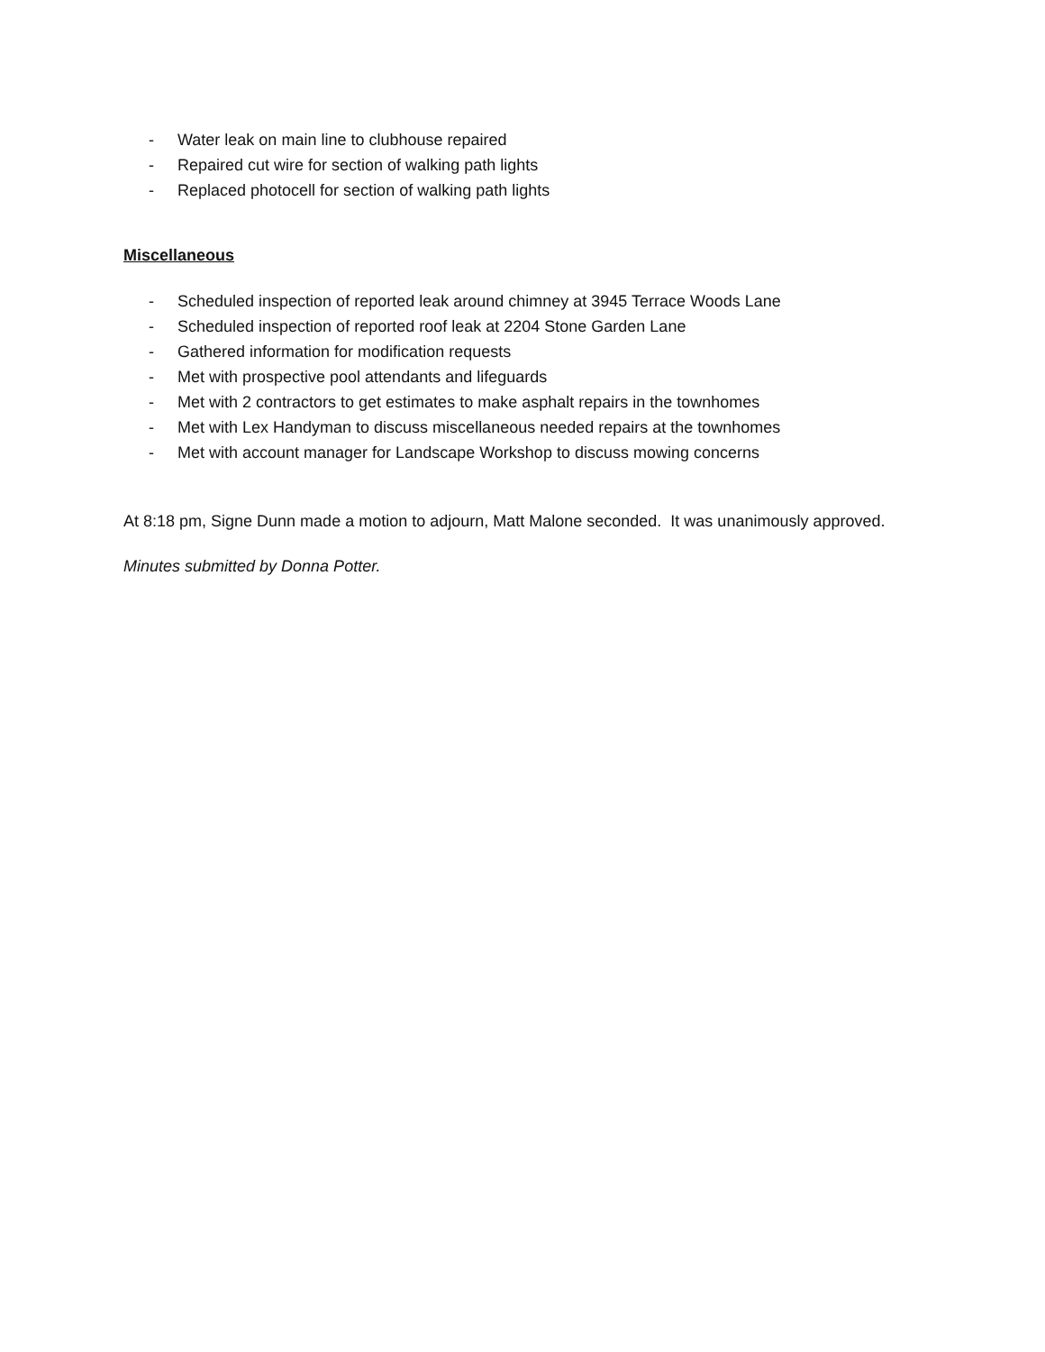- Water leak on main line to clubhouse repaired
- Repaired cut wire for section of walking path lights
- Replaced photocell for section of walking path lights
Miscellaneous
- Scheduled inspection of reported leak around chimney at 3945 Terrace Woods Lane
- Scheduled inspection of reported roof leak at 2204 Stone Garden Lane
- Gathered information for modification requests
- Met with prospective pool attendants and lifeguards
- Met with 2 contractors to get estimates to make asphalt repairs in the townhomes
- Met with Lex Handyman to discuss miscellaneous needed repairs at the townhomes
- Met with account manager for Landscape Workshop to discuss mowing concerns
At 8:18 pm, Signe Dunn made a motion to adjourn, Matt Malone seconded. It was unanimously approved.
Minutes submitted by Donna Potter.